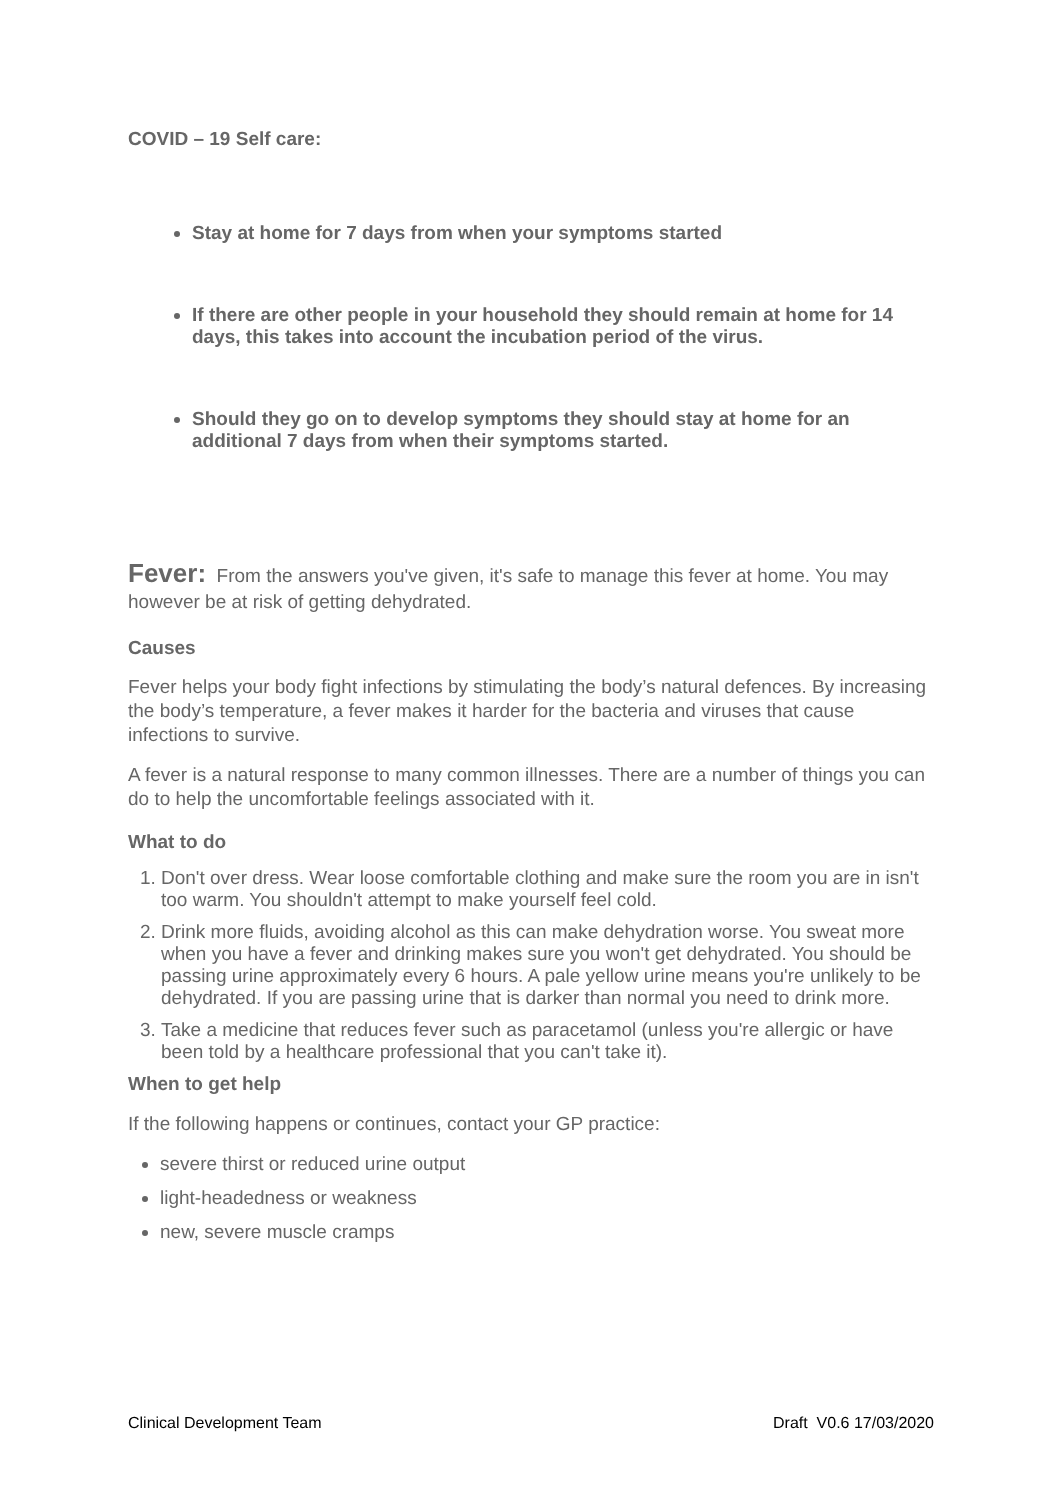COVID – 19 Self care:
Stay at home for 7 days from when your symptoms started
If there are other people in your household they should remain at home for 14 days, this takes into account the incubation period of the virus.
Should they go on to develop symptoms they should stay at home for an additional 7 days from when their symptoms started.
Fever: From the answers you've given, it's safe to manage this fever at home. You may however be at risk of getting dehydrated.
Causes
Fever helps your body fight infections by stimulating the body’s natural defences. By increasing the body’s temperature, a fever makes it harder for the bacteria and viruses that cause infections to survive.
A fever is a natural response to many common illnesses. There are a number of things you can do to help the uncomfortable feelings associated with it.
What to do
1. Don't over dress. Wear loose comfortable clothing and make sure the room you are in isn't too warm. You shouldn't attempt to make yourself feel cold.
2. Drink more fluids, avoiding alcohol as this can make dehydration worse. You sweat more when you have a fever and drinking makes sure you won't get dehydrated. You should be passing urine approximately every 6 hours. A pale yellow urine means you're unlikely to be dehydrated. If you are passing urine that is darker than normal you need to drink more.
3. Take a medicine that reduces fever such as paracetamol (unless you're allergic or have been told by a healthcare professional that you can't take it).
When to get help
If the following happens or continues, contact your GP practice:
severe thirst or reduced urine output
light-headedness or weakness
new, severe muscle cramps
Clinical Development Team Draft V0.6 17/03/2020